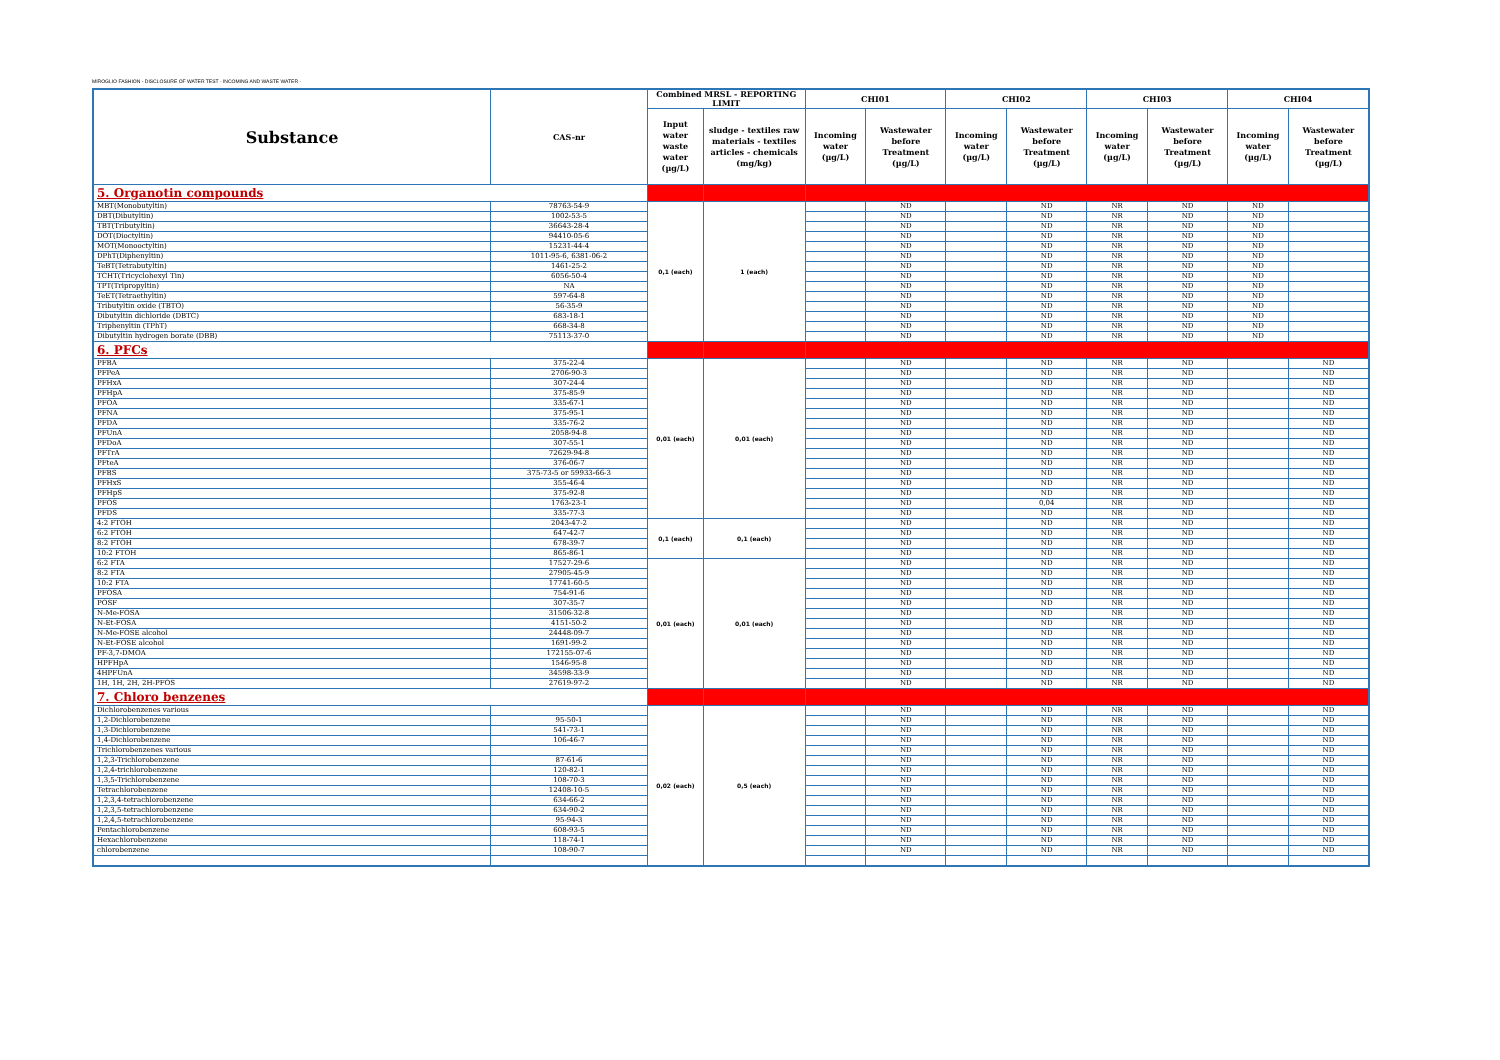MIROGLIO FASHION - DISCLOSURE OF WATER TEST - INCOMING AND WASTE WATER -
| Substance | CAS-nr | Combined MRSL - REPORTING LIMIT | | CHI01 | | CHI02 | | CHI03 | | CHI04 | |
| --- | --- | --- | --- | --- | --- | --- | --- | --- | --- | --- | --- |
| | | Input water waste water (µg/L) | sludge - textiles raw materials - textiles articles - chemicals (mg/kg) | Incoming water (µg/L) | Wastewater before Treatment (µg/L) | Incoming water (µg/L) | Wastewater before Treatment (µg/L) | Incoming water (µg/L) | Wastewater before Treatment (µg/L) | Incoming water (µg/L) | Wastewater before Treatment (µg/L) |
| 5. Organotin compounds | | | | | | | | | | | |
| MBT(Monobutyltin) | 78763-54-9 | 0,1 (each) | 1 (each) | | ND | | ND | NR | ND | ND | |
| DBT(Dibutyltin) | 1002-53-5 | | | | ND | | ND | NR | ND | ND | |
| TBT(Tributyltin) | 36643-28-4 | | | | ND | | ND | NR | ND | ND | |
| DOT(Dioctyltin) | 94410-05-6 | | | | ND | | ND | NR | ND | ND | |
| MOT(Monooctyltin) | 15231-44-4 | | | | ND | | ND | NR | ND | ND | |
| DPhT(Diphenyltin) | 1011-95-6, 6381-06-2 | | | | ND | | ND | NR | ND | ND | |
| TeBT(Tetrabutyltin) | 1461-25-2 | | | | ND | | ND | NR | ND | ND | |
| TCHT(Tricyclohexyl Tin) | 6056-50-4 | | | | ND | | ND | NR | ND | ND | |
| TPT(Tripropyltin) | NA | | | | ND | | ND | NR | ND | ND | |
| TeET(Tetraethyltin) | 597-64-8 | | | | ND | | ND | NR | ND | ND | |
| Tributyltin oxide (TBTO) | 56-35-9 | | | | ND | | ND | NR | ND | ND | |
| Dibutyltin dichloride (DBTC) | 683-18-1 | | | | ND | | ND | NR | ND | ND | |
| Triphenyltin (TPhT) | 668-34-8 | | | | ND | | ND | NR | ND | ND | |
| Dibutyltin hydrogen borate (DBB) | 75113-37-0 | | | | ND | | ND | NR | ND | ND | |
| 6. PFCs | | | | | | | | | | | |
| PFBA | 375-22-4 | 0,01 (each) | 0,01 (each) | | ND | | ND | NR | ND | | ND |
| PFPeA | 2706-90-3 | | | | ND | | ND | NR | ND | | ND |
| PFHxA | 307-24-4 | | | | ND | | ND | NR | ND | | ND |
| PFHpA | 375-85-9 | | | | ND | | ND | NR | ND | | ND |
| PFOA | 335-67-1 | | | | ND | | ND | NR | ND | | ND |
| PFNA | 375-95-1 | | | | ND | | ND | NR | ND | | ND |
| PFDA | 335-76-2 | | | | ND | | ND | NR | ND | | ND |
| PFUnA | 2058-94-8 | | | | ND | | ND | NR | ND | | ND |
| PFDoA | 307-55-1 | | | | ND | | ND | NR | ND | | ND |
| PFTrA | 72629-94-8 | | | | ND | | ND | NR | ND | | ND |
| PFteA | 376-06-7 | | | | ND | | ND | NR | ND | | ND |
| PFBS | 375-73-5 or 59933-66-3 | | | | ND | | ND | NR | ND | | ND |
| PFHxS | 355-46-4 | | | | ND | | ND | NR | ND | | ND |
| PFHpS | 375-92-8 | | | | ND | | ND | NR | ND | | ND |
| PFOS | 1763-23-1 | | | | ND | | 0,04 | NR | ND | | ND |
| PFDS | 335-77-3 | | | | ND | | ND | NR | ND | | ND |
| 4:2 FTOH | 2043-47-2 | 0,1 (each) | 0,1 (each) | | ND | | ND | NR | ND | | ND |
| 6:2 FTOH | 647-42-7 | | | | ND | | ND | NR | ND | | ND |
| 8:2 FTOH | 678-39-7 | | | | ND | | ND | NR | ND | | ND |
| 10:2 FTOH | 865-86-1 | | | | ND | | ND | NR | ND | | ND |
| 6:2 FTA | 17527-29-6 | 0,01 (each) | 0,01 (each) | | ND | | ND | NR | ND | | ND |
| 8:2 FTA | 27905-45-9 | | | | ND | | ND | NR | ND | | ND |
| 10:2 FTA | 17741-60-5 | | | | ND | | ND | NR | ND | | ND |
| PFOSA | 754-91-6 | | | | ND | | ND | NR | ND | | ND |
| POSF | 307-35-7 | | | | ND | | ND | NR | ND | | ND |
| N-Me-FOSA | 31506-32-8 | | | | ND | | ND | NR | ND | | ND |
| N-Et-FOSA | 4151-50-2 | | | | ND | | ND | NR | ND | | ND |
| N-Me-FOSE alcohol | 24448-09-7 | | | | ND | | ND | NR | ND | | ND |
| N-Et-FOSE alcohol | 1691-99-2 | | | | ND | | ND | NR | ND | | ND |
| PF-3,7-DMOA | 172155-07-6 | | | | ND | | ND | NR | ND | | ND |
| HPFHpA | 1546-95-8 | | | | ND | | ND | NR | ND | | ND |
| 4HPFUnA | 34598-33-9 | | | | ND | | ND | NR | ND | | ND |
| 1H, 1H, 2H, 2H-PFOS | 27619-97-2 | | | | ND | | ND | NR | ND | | ND |
| 7. Chloro benzenes | | | | | | | | | | | |
| Dichlorobenzenes various | | 0,02 (each) | 0,5 (each) | | ND | | ND | NR | ND | | ND |
| 1,2-Dichlorobenzene | 95-50-1 | | | | ND | | ND | NR | ND | | ND |
| 1,3-Dichlorobenzene | 541-73-1 | | | | ND | | ND | NR | ND | | ND |
| 1,4-Dichlorobenzene | 106-46-7 | | | | ND | | ND | NR | ND | | ND |
| Trichlorobenzenes various | | | | | ND | | ND | NR | ND | | ND |
| 1,2,3-Trichlorobenzene | 87-61-6 | | | | ND | | ND | NR | ND | | ND |
| 1,2,4-trichlorobenzene | 120-82-1 | | | | ND | | ND | NR | ND | | ND |
| 1,3,5-Trichlorobenzene | 108-70-3 | | | | ND | | ND | NR | ND | | ND |
| Tetrachlorobenzene | 12408-10-5 | | | | ND | | ND | NR | ND | | ND |
| 1,2,3,4-tetrachlorobenzene | 634-66-2 | | | | ND | | ND | NR | ND | | ND |
| 1,2,3,5-tetrachlorobenzene | 634-90-2 | | | | ND | | ND | NR | ND | | ND |
| 1,2,4,5-tetrachlorobenzene | 95-94-3 | | | | ND | | ND | NR | ND | | ND |
| Pentachlorobenzene | 608-93-5 | | | | ND | | ND | NR | ND | | ND |
| Hexachlorobenzene | 118-74-1 | | | | ND | | ND | NR | ND | | ND |
| chlorobenzene | 108-90-7 | | | | ND | | ND | NR | ND | | ND |